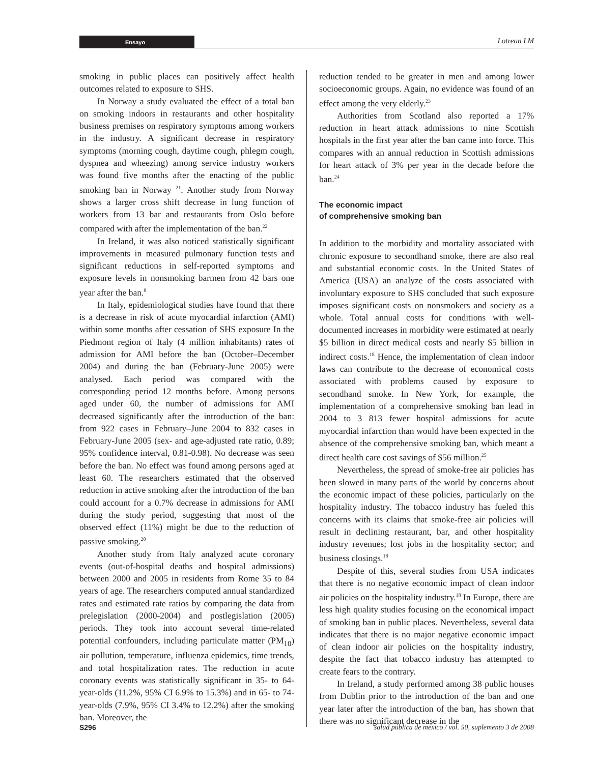Ensayo Lotrean LM
smoking in public places can positively affect health outcomes related to exposure to SHS.
In Norway a study evaluated the effect of a total ban on smoking indoors in restaurants and other hospitality business premises on respiratory symptoms among workers in the industry. A significant decrease in respiratory symptoms (morning cough, daytime cough, phlegm cough, dyspnea and wheezing) among service industry workers was found five months after the enacting of the public smoking ban in Norway <sup>21</sup>. Another study from Norway shows a larger cross shift decrease in lung function of workers from 13 bar and restaurants from Oslo before compared with after the implementation of the ban.<sup>22</sup>
In Ireland, it was also noticed statistically significant improvements in measured pulmonary function tests and significant reductions in self-reported symptoms and exposure levels in nonsmoking barmen from 42 bars one year after the ban.<sup>8</sup>
In Italy, epidemiological studies have found that there is a decrease in risk of acute myocardial infarction (AMI) within some months after cessation of SHS exposure In the Piedmont region of Italy (4 million inhabitants) rates of admission for AMI before the ban (October–December 2004) and during the ban (February-June 2005) were analysed. Each period was compared with the corresponding period 12 months before. Among persons aged under 60, the number of admissions for AMI decreased significantly after the introduction of the ban: from 922 cases in February–June 2004 to 832 cases in February-June 2005 (sex- and age-adjusted rate ratio, 0.89; 95% confidence interval, 0.81-0.98). No decrease was seen before the ban. No effect was found among persons aged at least 60. The researchers estimated that the observed reduction in active smoking after the introduction of the ban could account for a 0.7% decrease in admissions for AMI during the study period, suggesting that most of the observed effect (11%) might be due to the reduction of passive smoking.<sup>20</sup>
Another study from Italy analyzed acute coronary events (out-of-hospital deaths and hospital admissions) between 2000 and 2005 in residents from Rome 35 to 84 years of age. The researchers computed annual standardized rates and estimated rate ratios by comparing the data from prelegislation (2000-2004) and postlegislation (2005) periods. They took into account several time-related potential confounders, including particulate matter (PM<sub>10</sub>) air pollution, temperature, influenza epidemics, time trends, and total hospitalization rates. The reduction in acute coronary events was statistically significant in 35- to 64-year-olds (11.2%, 95% CI 6.9% to 15.3%) and in 65- to 74-year-olds (7.9%, 95% CI 3.4% to 12.2%) after the smoking ban. Moreover, the
reduction tended to be greater in men and among lower socioeconomic groups. Again, no evidence was found of an effect among the very elderly.<sup>23</sup>
Authorities from Scotland also reported a 17% reduction in heart attack admissions to nine Scottish hospitals in the first year after the ban came into force. This compares with an annual reduction in Scottish admissions for heart attack of 3% per year in the decade before the ban.<sup>24</sup>
The economic impact
of comprehensive smoking ban
In addition to the morbidity and mortality associated with chronic exposure to secondhand smoke, there are also real and substantial economic costs. In the United States of America (USA) an analyze of the costs associated with involuntary exposure to SHS concluded that such exposure imposes significant costs on nonsmokers and society as a whole. Total annual costs for conditions with well-documented increases in morbidity were estimated at nearly $5 billion in direct medical costs and nearly $5 billion in indirect costs.<sup>18</sup> Hence, the implementation of clean indoor laws can contribute to the decrease of economical costs associated with problems caused by exposure to secondhand smoke. In New York, for example, the implementation of a comprehensive smoking ban lead in 2004 to 3 813 fewer hospital admissions for acute myocardial infarction than would have been expected in the absence of the comprehensive smoking ban, which meant a direct health care cost savings of $56 million.<sup>25</sup>
Nevertheless, the spread of smoke-free air policies has been slowed in many parts of the world by concerns about the economic impact of these policies, particularly on the hospitality industry. The tobacco industry has fueled this concerns with its claims that smoke-free air policies will result in declining restaurant, bar, and other hospitality industry revenues; lost jobs in the hospitality sector; and business closings.<sup>18</sup>
Despite of this, several studies from USA indicates that there is no negative economic impact of clean indoor air policies on the hospitality industry.<sup>18</sup> In Europe, there are less high quality studies focusing on the economical impact of smoking ban in public places. Nevertheless, several data indicates that there is no major negative economic impact of clean indoor air policies on the hospitality industry, despite the fact that tobacco industry has attempted to create fears to the contrary.
In Ireland, a study performed among 38 public houses from Dublin prior to the introduction of the ban and one year later after the introduction of the ban, has shown that there was no significant decrease in the
S296 salud pública de méxico / vol. 50, suplemento 3 de 2008